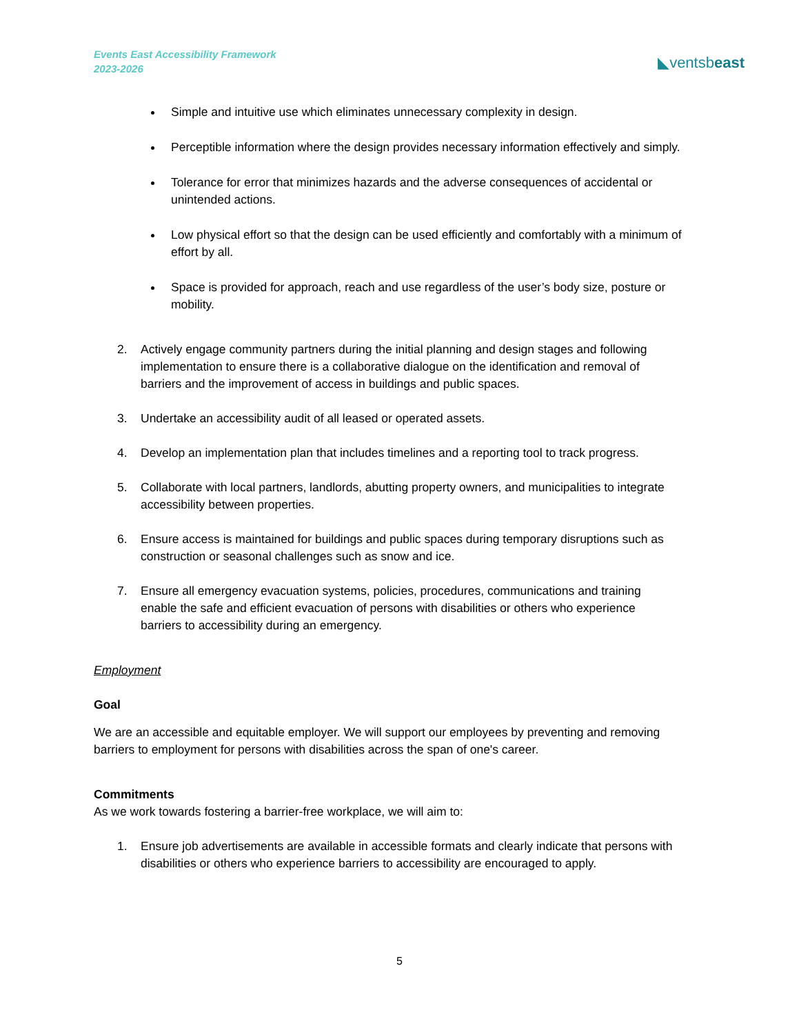Events East Accessibility Framework
2023-2026
◣ventsbeast
Simple and intuitive use which eliminates unnecessary complexity in design.
Perceptible information where the design provides necessary information effectively and simply.
Tolerance for error that minimizes hazards and the adverse consequences of accidental or unintended actions.
Low physical effort so that the design can be used efficiently and comfortably with a minimum of effort by all.
Space is provided for approach, reach and use regardless of the user’s body size, posture or mobility.
2. Actively engage community partners during the initial planning and design stages and following implementation to ensure there is a collaborative dialogue on the identification and removal of barriers and the improvement of access in buildings and public spaces.
3. Undertake an accessibility audit of all leased or operated assets.
4. Develop an implementation plan that includes timelines and a reporting tool to track progress.
5. Collaborate with local partners, landlords, abutting property owners, and municipalities to integrate accessibility between properties.
6. Ensure access is maintained for buildings and public spaces during temporary disruptions such as construction or seasonal challenges such as snow and ice.
7. Ensure all emergency evacuation systems, policies, procedures, communications and training enable the safe and efficient evacuation of persons with disabilities or others who experience barriers to accessibility during an emergency.
Employment
Goal
We are an accessible and equitable employer. We will support our employees by preventing and removing barriers to employment for persons with disabilities across the span of one's career.
Commitments
As we work towards fostering a barrier-free workplace, we will aim to:
1. Ensure job advertisements are available in accessible formats and clearly indicate that persons with disabilities or others who experience barriers to accessibility are encouraged to apply.
5